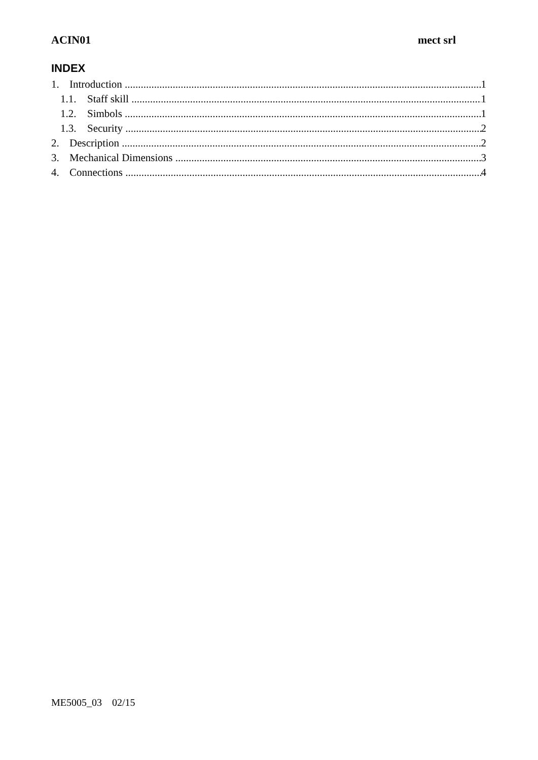ACIN01 mect srl
INDEX
1. Introduction 1
1.1. Staff skill 1
1.2. Simbols 1
1.3. Security 2
2. Description 2
3. Mechanical Dimensions 3
4. Connections 4
ME5005_03 02/15